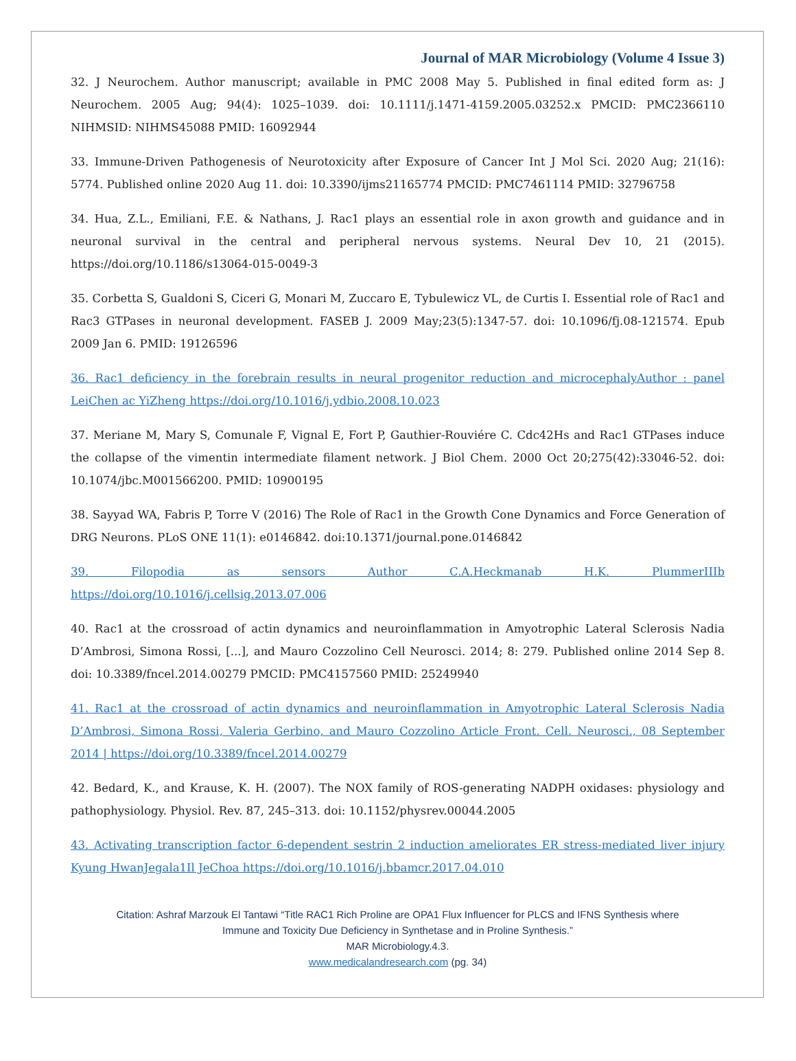Journal of MAR Microbiology (Volume 4 Issue 3)
32. J Neurochem. Author manuscript; available in PMC 2008 May 5. Published in final edited form as: J Neurochem. 2005 Aug; 94(4): 1025–1039. doi: 10.1111/j.1471-4159.2005.03252.x PMCID: PMC2366110 NIHMSID: NIHMS45088 PMID: 16092944
33. Immune-Driven Pathogenesis of Neurotoxicity after Exposure of Cancer Int J Mol Sci. 2020 Aug; 21(16): 5774. Published online 2020 Aug 11. doi: 10.3390/ijms21165774 PMCID: PMC7461114 PMID: 32796758
34. Hua, Z.L., Emiliani, F.E. & Nathans, J. Rac1 plays an essential role in axon growth and guidance and in neuronal survival in the central and peripheral nervous systems. Neural Dev 10, 21 (2015). https://doi.org/10.1186/s13064-015-0049-3
35. Corbetta S, Gualdoni S, Ciceri G, Monari M, Zuccaro E, Tybulewicz VL, de Curtis I. Essential role of Rac1 and Rac3 GTPases in neuronal development. FASEB J. 2009 May;23(5):1347-57. doi: 10.1096/fj.08-121574. Epub 2009 Jan 6. PMID: 19126596
36. Rac1 deficiency in the forebrain results in neural progenitor reduction and microcephalyAuthor : panel LeiChen ac YiZheng https://doi.org/10.1016/j.ydbio.2008.10.023
37. Meriane M, Mary S, Comunale F, Vignal E, Fort P, Gauthier-Rouviére C. Cdc42Hs and Rac1 GTPases induce the collapse of the vimentin intermediate filament network. J Biol Chem. 2000 Oct 20;275(42):33046-52. doi: 10.1074/jbc.M001566200. PMID: 10900195
38. Sayyad WA, Fabris P, Torre V (2016) The Role of Rac1 in the Growth Cone Dynamics and Force Generation of DRG Neurons. PLoS ONE 11(1): e0146842. doi:10.1371/journal.pone.0146842
39. Filopodia as sensors Author C.A.Heckmanab H.K. PlummerIIIb
https://doi.org/10.1016/j.cellsig.2013.07.006
40. Rac1 at the crossroad of actin dynamics and neuroinflammation in Amyotrophic Lateral Sclerosis Nadia D’Ambrosi, Simona Rossi, [...], and Mauro Cozzolino Cell Neurosci. 2014; 8: 279. Published online 2014 Sep 8. doi: 10.3389/fncel.2014.00279 PMCID: PMC4157560 PMID: 25249940
41. Rac1 at the crossroad of actin dynamics and neuroinflammation in Amyotrophic Lateral Sclerosis Nadia D’Ambrosi, Simona Rossi, Valeria Gerbino, and Mauro Cozzolino Article Front. Cell. Neurosci., 08 September 2014 | https://doi.org/10.3389/fncel.2014.00279
42. Bedard, K., and Krause, K. H. (2007). The NOX family of ROS-generating NADPH oxidases: physiology and pathophysiology. Physiol. Rev. 87, 245–313. doi: 10.1152/physrev.00044.2005
43. Activating transcription factor 6-dependent sestrin 2 induction ameliorates ER stress-mediated liver injury Kyung HwanJegala1Il JeChoa https://doi.org/10.1016/j.bbamcr.2017.04.010
Citation: Ashraf Marzouk El Tantawi “Title RAC1 Rich Proline are OPA1 Flux Influencer for PLCS and IFNS Synthesis where
Immune and Toxicity Due Deficiency in Synthetase and in Proline Synthesis.”
MAR Microbiology.4.3.
www.medicalandresearch.com (pg. 34)